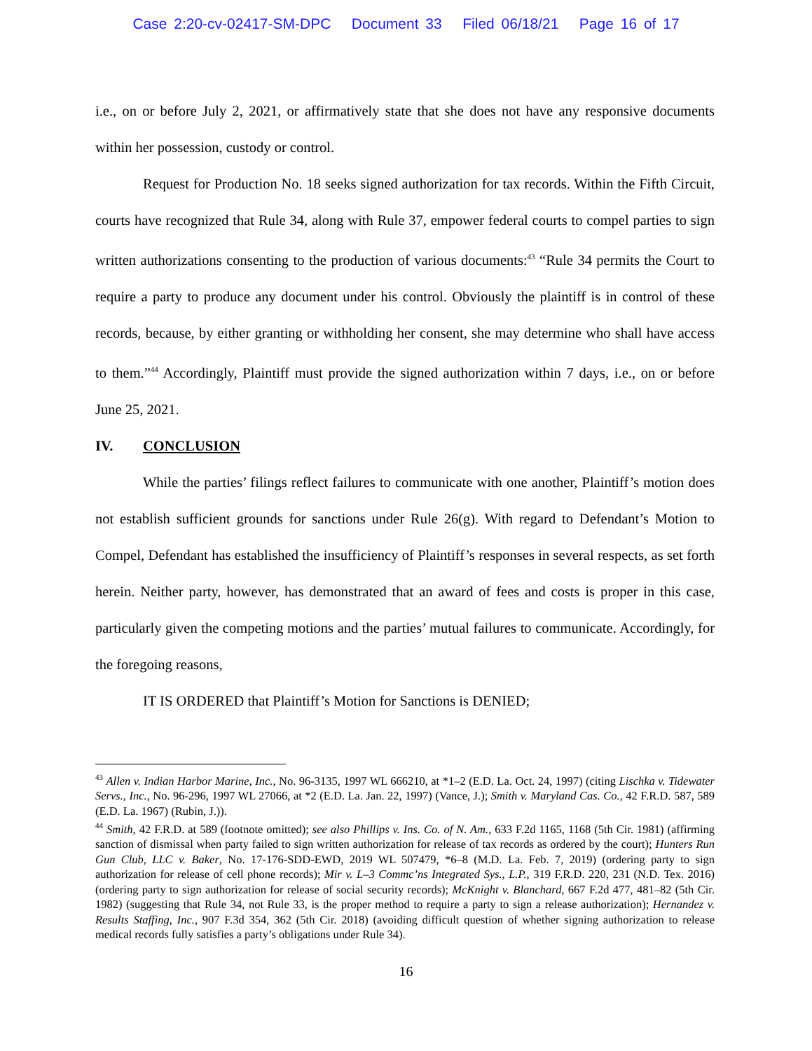Case 2:20-cv-02417-SM-DPC Document 33 Filed 06/18/21 Page 16 of 17
i.e., on or before July 2, 2021, or affirmatively state that she does not have any responsive documents within her possession, custody or control.
Request for Production No. 18 seeks signed authorization for tax records. Within the Fifth Circuit, courts have recognized that Rule 34, along with Rule 37, empower federal courts to compel parties to sign written authorizations consenting to the production of various documents:<sup>43</sup> “Rule 34 permits the Court to require a party to produce any document under his control. Obviously the plaintiff is in control of these records, because, by either granting or withholding her consent, she may determine who shall have access to them.”<sup>44</sup> Accordingly, Plaintiff must provide the signed authorization within 7 days, i.e., on or before June 25, 2021.
IV. CONCLUSION
While the parties’ filings reflect failures to communicate with one another, Plaintiff’s motion does not establish sufficient grounds for sanctions under Rule 26(g). With regard to Defendant’s Motion to Compel, Defendant has established the insufficiency of Plaintiff’s responses in several respects, as set forth herein. Neither party, however, has demonstrated that an award of fees and costs is proper in this case, particularly given the competing motions and the parties’ mutual failures to communicate. Accordingly, for the foregoing reasons,
IT IS ORDERED that Plaintiff’s Motion for Sanctions is DENIED;
<sup>43</sup> Allen v. Indian Harbor Marine, Inc., No. 96-3135, 1997 WL 666210, at *1–2 (E.D. La. Oct. 24, 1997) (citing Lischka v. Tidewater Servs., Inc., No. 96-296, 1997 WL 27066, at *2 (E.D. La. Jan. 22, 1997) (Vance, J.); Smith v. Maryland Cas. Co., 42 F.R.D. 587, 589 (E.D. La. 1967) (Rubin, J.)).
<sup>44</sup> Smith, 42 F.R.D. at 589 (footnote omitted); see also Phillips v. Ins. Co. of N. Am., 633 F.2d 1165, 1168 (5th Cir. 1981) (affirming sanction of dismissal when party failed to sign written authorization for release of tax records as ordered by the court); Hunters Run Gun Club, LLC v. Baker, No. 17-176-SDD-EWD, 2019 WL 507479, *6–8 (M.D. La. Feb. 7, 2019) (ordering party to sign authorization for release of cell phone records); Mir v. L–3 Commc’ns Integrated Sys., L.P., 319 F.R.D. 220, 231 (N.D. Tex. 2016) (ordering party to sign authorization for release of social security records); McKnight v. Blanchard, 667 F.2d 477, 481–82 (5th Cir. 1982) (suggesting that Rule 34, not Rule 33, is the proper method to require a party to sign a release authorization); Hernandez v. Results Staffing, Inc., 907 F.3d 354, 362 (5th Cir. 2018) (avoiding difficult question of whether signing authorization to release medical records fully satisfies a party’s obligations under Rule 34).
16